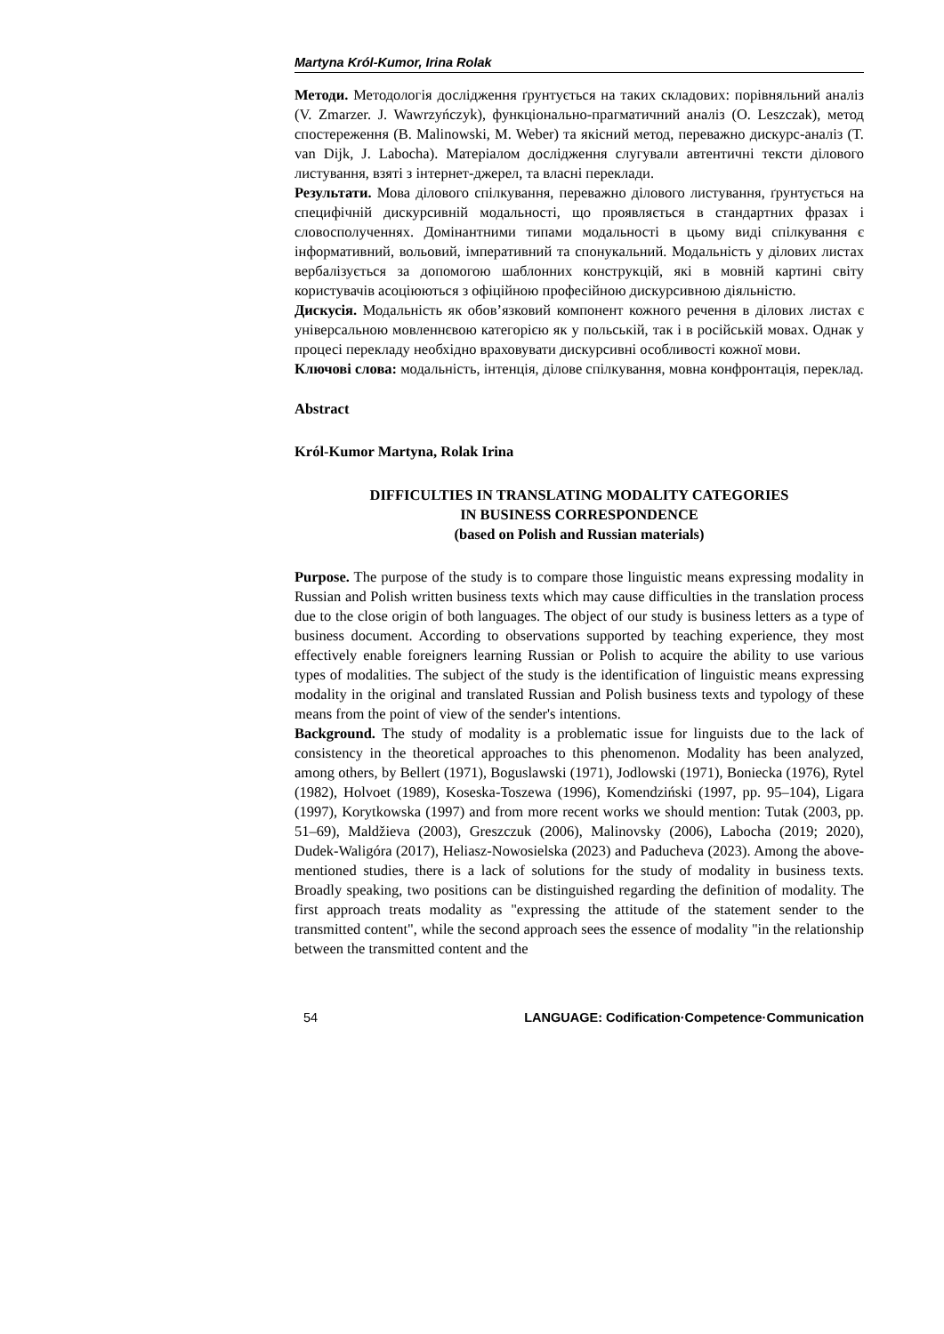Martyna Król-Kumor, Irina Rolak
Методи. Методологія дослідження ґрунтується на таких складових: порівняльний аналіз (V. Zmarzer. J. Wawrzyńczyk), функціонально-прагматичний аналіз (O. Leszczak), метод спостереження (B. Malinowski, M. Weber) та якісний метод, переважно дискурс-аналіз (T. van Dijk, J. Labocha). Матеріалом дослідження слугували автентичні тексти ділового листування, взяті з інтернет-джерел, та власні переклади.
Результати. Мова ділового спілкування, переважно ділового листування, ґрунтується на специфічній дискурсивній модальності, що проявляється в стандартних фразах і словосполученнях. Домінантними типами модальності в цьому виді спілкування є інформативний, вольовий, імперативний та спонукальний. Модальність у ділових листах вербалізується за допомогою шаблонних конструкцій, які в мовній картині світу користувачів асоціюються з офіційною професійною дискурсивною діяльністю.
Дискусія. Модальність як обов’язковий компонент кожного речення в ділових листах є універсальною мовленнєвою категорією як у польській, так і в російській мовах. Однак у процесі перекладу необхідно враховувати дискурсивні особливості кожної мови.
Ключові слова: модальність, інтенція, ділове спілкування, мовна конфронтація, переклад.
Abstract
Król-Kumor Martyna, Rolak Irina
DIFFICULTIES IN TRANSLATING MODALITY CATEGORIES
IN BUSINESS CORRESPONDENCE
(based on Polish and Russian materials)
Purpose. The purpose of the study is to compare those linguistic means expressing modality in Russian and Polish written business texts which may cause difficulties in the translation process due to the close origin of both languages. The object of our study is business letters as a type of business document. According to observations supported by teaching experience, they most effectively enable foreigners learning Russian or Polish to acquire the ability to use various types of modalities. The subject of the study is the identification of linguistic means expressing modality in the original and translated Russian and Polish business texts and typology of these means from the point of view of the sender's intentions.
Background. The study of modality is a problematic issue for linguists due to the lack of consistency in the theoretical approaches to this phenomenon. Modality has been analyzed, among others, by Bellert (1971), Boguslawski (1971), Jodlowski (1971), Boniecka (1976), Rytel (1982), Holvoet (1989), Koseska-Toszewa (1996), Komendziński (1997, pp. 95–104), Ligara (1997), Korytkowska (1997) and from more recent works we should mention: Tutak (2003, pp. 51–69), Maldžieva (2003), Greszczuk (2006), Malinovsky (2006), Labocha (2019; 2020), Dudek-Waligóra (2017), Heliasz-Nowosielska (2023) and Paducheva (2023). Among the above-mentioned studies, there is a lack of solutions for the study of modality in business texts. Broadly speaking, two positions can be distinguished regarding the definition of modality. The first approach treats modality as "expressing the attitude of the statement sender to the transmitted content", while the second approach sees the essence of modality "in the relationship between the transmitted content and the
54 LANGUAGE: Codification·Competence·Communication